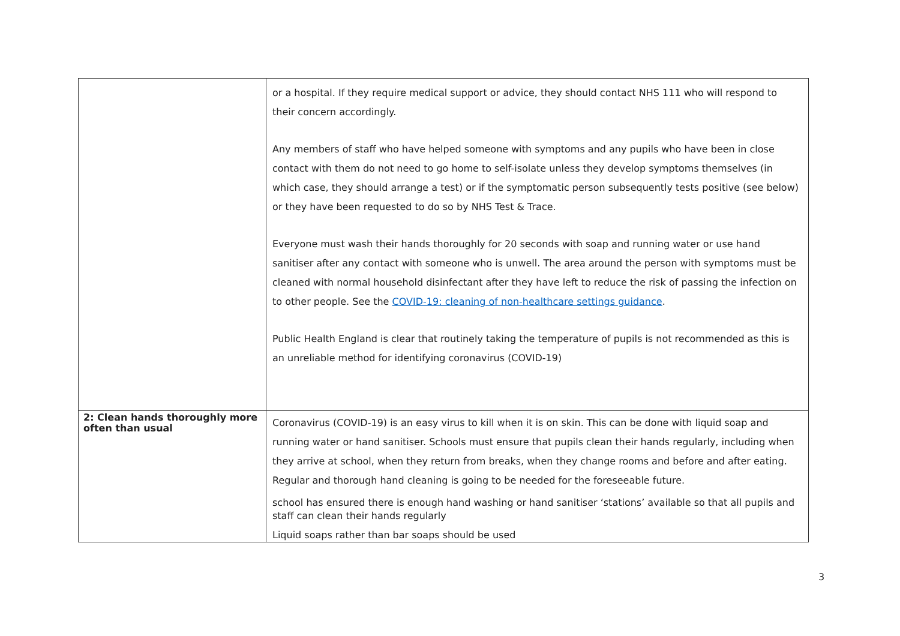| | or a hospital. If they require medical support or advice, they should contact NHS 111 who will respond to their concern accordingly. Any members of staff who have helped someone with symptoms and any pupils who have been in close contact with them do not need to go home to self-isolate unless they develop symptoms themselves (in which case, they should arrange a test) or if the symptomatic person subsequently tests positive (see below) or they have been requested to do so by NHS Test & Trace. Everyone must wash their hands thoroughly for 20 seconds with soap and running water or use hand sanitiser after any contact with someone who is unwell. The area around the person with symptoms must be cleaned with normal household disinfectant after they have left to reduce the risk of passing the infection on to other people. See the COVID-19: cleaning of non-healthcare settings guidance . Public Health England is clear that routinely taking the temperature of pupils is not recommended as this is an unreliable method for identifying coronavirus (COVID-19) |
| 2: Clean hands thoroughly more often than usual | Coronavirus (COVID-19) is an easy virus to kill when it is on skin. This can be done with liquid soap and running water or hand sanitiser. Schools must ensure that pupils clean their hands regularly, including when they arrive at school, when they return from breaks, when they change rooms and before and after eating. Regular and thorough hand cleaning is going to be needed for the foreseeable future. school has ensured there is enough hand washing or hand sanitiser ‘stations’ available so that all pupils and staff can clean their hands regularly Liquid soaps rather than bar soaps should be used |
3